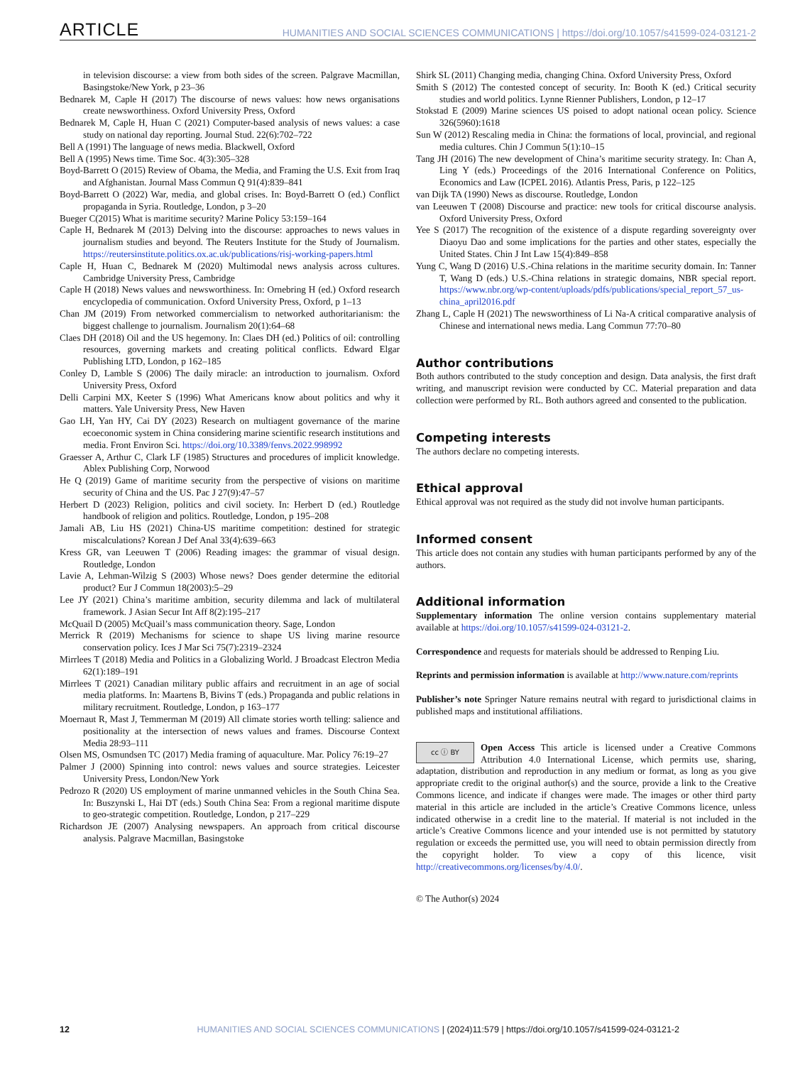ARTICLE HUMANITIES AND SOCIAL SCIENCES COMMUNICATIONS | https://doi.org/10.1057/s41599-024-03121-2
in television discourse: a view from both sides of the screen. Palgrave Macmillan, Basingstoke/New York, p 23–36
Bednarek M, Caple H (2017) The discourse of news values: how news organisations create newsworthiness. Oxford University Press, Oxford
Bednarek M, Caple H, Huan C (2021) Computer-based analysis of news values: a case study on national day reporting. Journal Stud. 22(6):702–722
Bell A (1991) The language of news media. Blackwell, Oxford
Bell A (1995) News time. Time Soc. 4(3):305–328
Boyd-Barrett O (2015) Review of Obama, the Media, and Framing the U.S. Exit from Iraq and Afghanistan. Journal Mass Commun Q 91(4):839–841
Boyd-Barrett O (2022) War, media, and global crises. In: Boyd-Barrett O (ed.) Conflict propaganda in Syria. Routledge, London, p 3–20
Bueger C(2015) What is maritime security? Marine Policy 53:159–164
Caple H, Bednarek M (2013) Delving into the discourse: approaches to news values in journalism studies and beyond. The Reuters Institute for the Study of Journalism. https://reutersinstitute.politics.ox.ac.uk/publications/risj-working-papers.html
Caple H, Huan C, Bednarek M (2020) Multimodal news analysis across cultures. Cambridge University Press, Cambridge
Caple H (2018) News values and newsworthiness. In: Ornebring H (ed.) Oxford research encyclopedia of communication. Oxford University Press, Oxford, p 1–13
Chan JM (2019) From networked commercialism to networked authoritarianism: the biggest challenge to journalism. Journalism 20(1):64–68
Claes DH (2018) Oil and the US hegemony. In: Claes DH (ed.) Politics of oil: controlling resources, governing markets and creating political conflicts. Edward Elgar Publishing LTD, London, p 162–185
Conley D, Lamble S (2006) The daily miracle: an introduction to journalism. Oxford University Press, Oxford
Delli Carpini MX, Keeter S (1996) What Americans know about politics and why it matters. Yale University Press, New Haven
Gao LH, Yan HY, Cai DY (2023) Research on multiagent governance of the marine ecoeconomic system in China considering marine scientific research institutions and media. Front Environ Sci. https://doi.org/10.3389/fenvs.2022.998992
Graesser A, Arthur C, Clark LF (1985) Structures and procedures of implicit knowledge. Ablex Publishing Corp, Norwood
He Q (2019) Game of maritime security from the perspective of visions on maritime security of China and the US. Pac J 27(9):47–57
Herbert D (2023) Religion, politics and civil society. In: Herbert D (ed.) Routledge handbook of religion and politics. Routledge, London, p 195–208
Jamali AB, Liu HS (2021) China-US maritime competition: destined for strategic miscalculations? Korean J Def Anal 33(4):639–663
Kress GR, van Leeuwen T (2006) Reading images: the grammar of visual design. Routledge, London
Lavie A, Lehman-Wilzig S (2003) Whose news? Does gender determine the editorial product? Eur J Commun 18(2003):5–29
Lee JY (2021) China’s maritime ambition, security dilemma and lack of multilateral framework. J Asian Secur Int Aff 8(2):195–217
McQuail D (2005) McQuail’s mass communication theory. Sage, London
Merrick R (2019) Mechanisms for science to shape US living marine resource conservation policy. Ices J Mar Sci 75(7):2319–2324
Mirrlees T (2018) Media and Politics in a Globalizing World. J Broadcast Electron Media 62(1):189–191
Mirrlees T (2021) Canadian military public affairs and recruitment in an age of social media platforms. In: Maartens B, Bivins T (eds.) Propaganda and public relations in military recruitment. Routledge, London, p 163–177
Moernaut R, Mast J, Temmerman M (2019) All climate stories worth telling: salience and positionality at the intersection of news values and frames. Discourse Context Media 28:93–111
Olsen MS, Osmundsen TC (2017) Media framing of aquaculture. Mar. Policy 76:19–27
Palmer J (2000) Spinning into control: news values and source strategies. Leicester University Press, London/New York
Pedrozo R (2020) US employment of marine unmanned vehicles in the South China Sea. In: Buszynski L, Hai DT (eds.) South China Sea: From a regional maritime dispute to geo-strategic competition. Routledge, London, p 217–229
Richardson JE (2007) Analysing newspapers. An approach from critical discourse analysis. Palgrave Macmillan, Basingstoke
Shirk SL (2011) Changing media, changing China. Oxford University Press, Oxford
Smith S (2012) The contested concept of security. In: Booth K (ed.) Critical security studies and world politics. Lynne Rienner Publishers, London, p 12–17
Stokstad E (2009) Marine sciences US poised to adopt national ocean policy. Science 326(5960):1618
Sun W (2012) Rescaling media in China: the formations of local, provincial, and regional media cultures. Chin J Commun 5(1):10–15
Tang JH (2016) The new development of China’s maritime security strategy. In: Chan A, Ling Y (eds.) Proceedings of the 2016 International Conference on Politics, Economics and Law (ICPEL 2016). Atlantis Press, Paris, p 122–125
van Dijk TA (1990) News as discourse. Routledge, London
van Leeuwen T (2008) Discourse and practice: new tools for critical discourse analysis. Oxford University Press, Oxford
Yee S (2017) The recognition of the existence of a dispute regarding sovereignty over Diaoyu Dao and some implications for the parties and other states, especially the United States. Chin J Int Law 15(4):849–858
Yung C, Wang D (2016) U.S.-China relations in the maritime security domain. In: Tanner T, Wang D (eds.) U.S.-China relations in strategic domains, NBR special report. https://www.nbr.org/wp-content/uploads/pdfs/publications/special_report_57_us-china_april2016.pdf
Zhang L, Caple H (2021) The newsworthiness of Li Na-A critical comparative analysis of Chinese and international news media. Lang Commun 77:70–80
Author contributions
Both authors contributed to the study conception and design. Data analysis, the first draft writing, and manuscript revision were conducted by CC. Material preparation and data collection were performed by RL. Both authors agreed and consented to the publication.
Competing interests
The authors declare no competing interests.
Ethical approval
Ethical approval was not required as the study did not involve human participants.
Informed consent
This article does not contain any studies with human participants performed by any of the authors.
Additional information
Supplementary information The online version contains supplementary material available at https://doi.org/10.1057/s41599-024-03121-2.
Correspondence and requests for materials should be addressed to Renping Liu.
Reprints and permission information is available at http://www.nature.com/reprints
Publisher’s note Springer Nature remains neutral with regard to jurisdictional claims in published maps and institutional affiliations.
cc ⓘ BY Open Access This article is licensed under a Creative Commons Attribution 4.0 International License, which permits use, sharing, adaptation, distribution and reproduction in any medium or format, as long as you give appropriate credit to the original author(s) and the source, provide a link to the Creative Commons licence, and indicate if changes were made. The images or other third party material in this article are included in the article’s Creative Commons licence, unless indicated otherwise in a credit line to the material. If material is not included in the article’s Creative Commons licence and your intended use is not permitted by statutory regulation or exceeds the permitted use, you will need to obtain permission directly from the copyright holder. To view a copy of this licence, visit http://creativecommons.org/licenses/by/4.0/.
© The Author(s) 2024
12 HUMANITIES AND SOCIAL SCIENCES COMMUNICATIONS | (2024)11:579 | https://doi.org/10.1057/s41599-024-03121-2